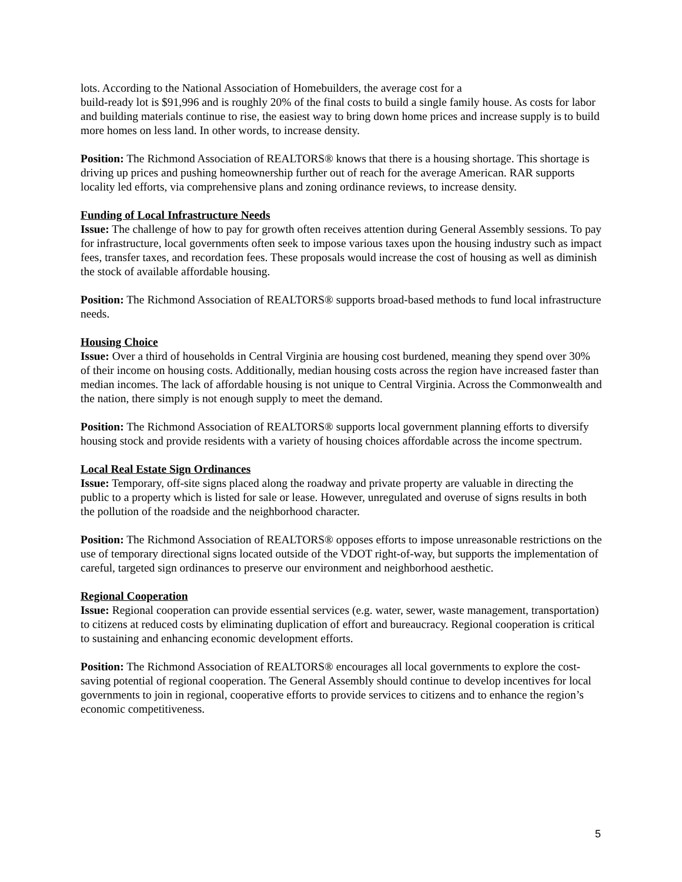lots. According to the National Association of Homebuilders, the average cost for a
build-ready lot is $91,996 and is roughly 20% of the final costs to build a single family house. As costs for labor and building materials continue to rise, the easiest way to bring down home prices and increase supply is to build more homes on less land. In other words, to increase density.
Position: The Richmond Association of REALTORS® knows that there is a housing shortage. This shortage is driving up prices and pushing homeownership further out of reach for the average American. RAR supports locality led efforts, via comprehensive plans and zoning ordinance reviews, to increase density.
Funding of Local Infrastructure Needs
Issue: The challenge of how to pay for growth often receives attention during General Assembly sessions. To pay for infrastructure, local governments often seek to impose various taxes upon the housing industry such as impact fees, transfer taxes, and recordation fees. These proposals would increase the cost of housing as well as diminish the stock of available affordable housing.
Position: The Richmond Association of REALTORS® supports broad-based methods to fund local infrastructure needs.
Housing Choice
Issue: Over a third of households in Central Virginia are housing cost burdened, meaning they spend over 30% of their income on housing costs. Additionally, median housing costs across the region have increased faster than median incomes. The lack of affordable housing is not unique to Central Virginia. Across the Commonwealth and the nation, there simply is not enough supply to meet the demand.
Position: The Richmond Association of REALTORS® supports local government planning efforts to diversify housing stock and provide residents with a variety of housing choices affordable across the income spectrum.
Local Real Estate Sign Ordinances
Issue: Temporary, off-site signs placed along the roadway and private property are valuable in directing the public to a property which is listed for sale or lease. However, unregulated and overuse of signs results in both the pollution of the roadside and the neighborhood character.
Position: The Richmond Association of REALTORS® opposes efforts to impose unreasonable restrictions on the use of temporary directional signs located outside of the VDOT right-of-way, but supports the implementation of careful, targeted sign ordinances to preserve our environment and neighborhood aesthetic.
Regional Cooperation
Issue: Regional cooperation can provide essential services (e.g. water, sewer, waste management, transportation) to citizens at reduced costs by eliminating duplication of effort and bureaucracy. Regional cooperation is critical to sustaining and enhancing economic development efforts.
Position: The Richmond Association of REALTORS® encourages all local governments to explore the cost-saving potential of regional cooperation. The General Assembly should continue to develop incentives for local governments to join in regional, cooperative efforts to provide services to citizens and to enhance the region’s economic competitiveness.
5